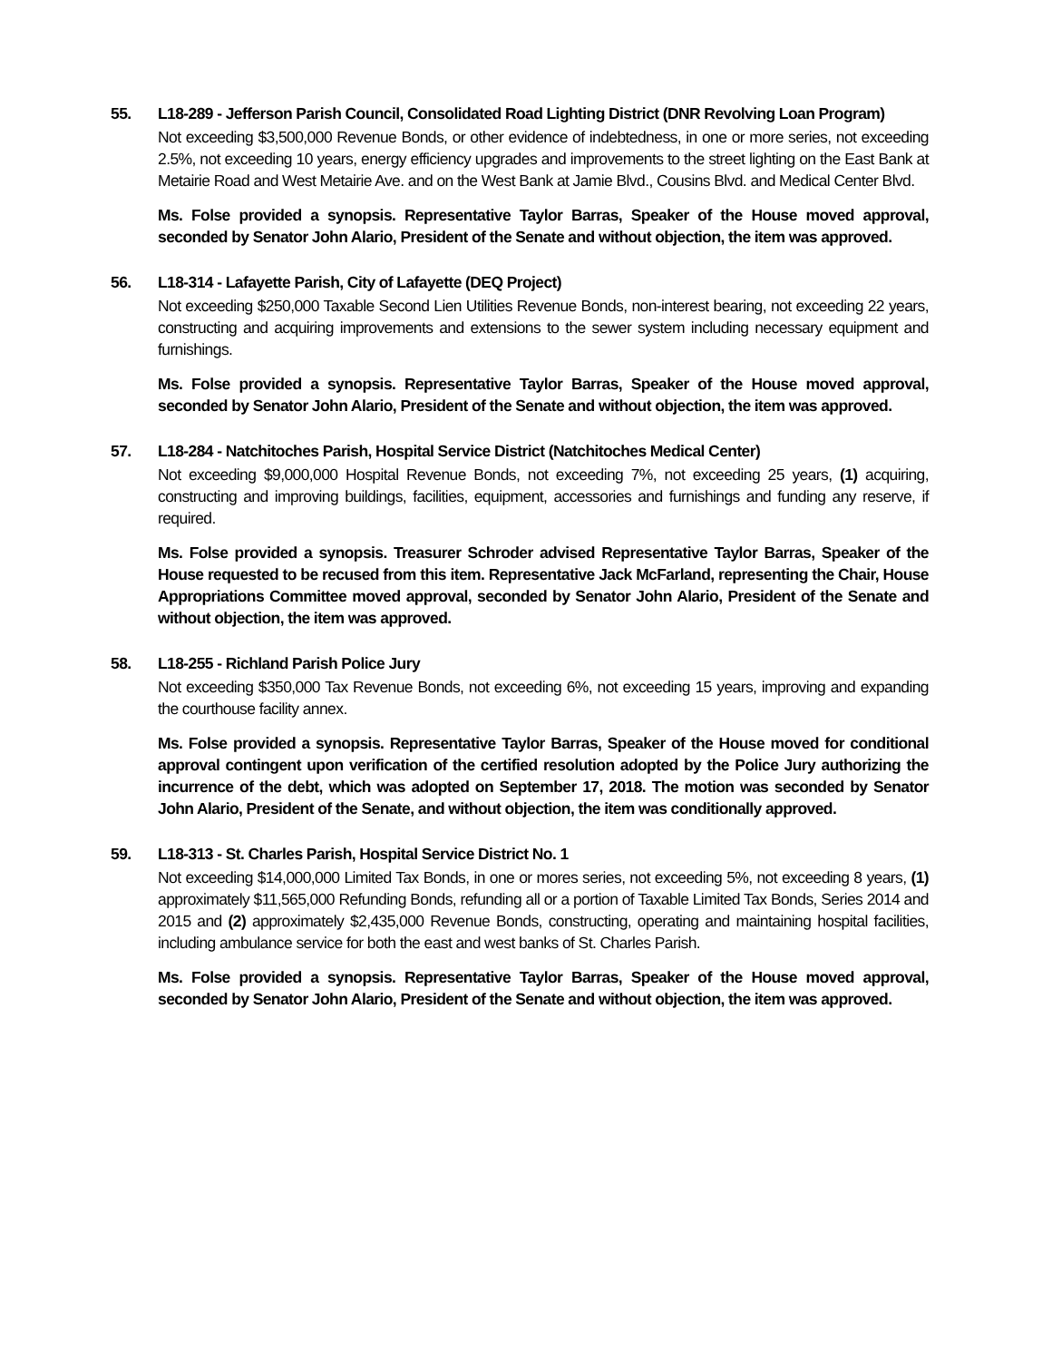55. L18-289 - Jefferson Parish Council, Consolidated Road Lighting District (DNR Revolving Loan Program)
Not exceeding $3,500,000 Revenue Bonds, or other evidence of indebtedness, in one or more series, not exceeding 2.5%, not exceeding 10 years, energy efficiency upgrades and improvements to the street lighting on the East Bank at Metairie Road and West Metairie Ave. and on the West Bank at Jamie Blvd., Cousins Blvd. and Medical Center Blvd.
Ms. Folse provided a synopsis. Representative Taylor Barras, Speaker of the House moved approval, seconded by Senator John Alario, President of the Senate and without objection, the item was approved.
56. L18-314 - Lafayette Parish, City of Lafayette (DEQ Project)
Not exceeding $250,000 Taxable Second Lien Utilities Revenue Bonds, non-interest bearing, not exceeding 22 years, constructing and acquiring improvements and extensions to the sewer system including necessary equipment and furnishings.
Ms. Folse provided a synopsis. Representative Taylor Barras, Speaker of the House moved approval, seconded by Senator John Alario, President of the Senate and without objection, the item was approved.
57. L18-284 - Natchitoches Parish, Hospital Service District (Natchitoches Medical Center)
Not exceeding $9,000,000 Hospital Revenue Bonds, not exceeding 7%, not exceeding 25 years, (1) acquiring, constructing and improving buildings, facilities, equipment, accessories and furnishings and funding any reserve, if required.
Ms. Folse provided a synopsis. Treasurer Schroder advised Representative Taylor Barras, Speaker of the House requested to be recused from this item. Representative Jack McFarland, representing the Chair, House Appropriations Committee moved approval, seconded by Senator John Alario, President of the Senate and without objection, the item was approved.
58. L18-255 - Richland Parish Police Jury
Not exceeding $350,000 Tax Revenue Bonds, not exceeding 6%, not exceeding 15 years, improving and expanding the courthouse facility annex.
Ms. Folse provided a synopsis. Representative Taylor Barras, Speaker of the House moved for conditional approval contingent upon verification of the certified resolution adopted by the Police Jury authorizing the incurrence of the debt, which was adopted on September 17, 2018. The motion was seconded by Senator John Alario, President of the Senate, and without objection, the item was conditionally approved.
59. L18-313 - St. Charles Parish, Hospital Service District No. 1
Not exceeding $14,000,000 Limited Tax Bonds, in one or mores series, not exceeding 5%, not exceeding 8 years, (1) approximately $11,565,000 Refunding Bonds, refunding all or a portion of Taxable Limited Tax Bonds, Series 2014 and 2015 and (2) approximately $2,435,000 Revenue Bonds, constructing, operating and maintaining hospital facilities, including ambulance service for both the east and west banks of St. Charles Parish.
Ms. Folse provided a synopsis. Representative Taylor Barras, Speaker of the House moved approval, seconded by Senator John Alario, President of the Senate and without objection, the item was approved.